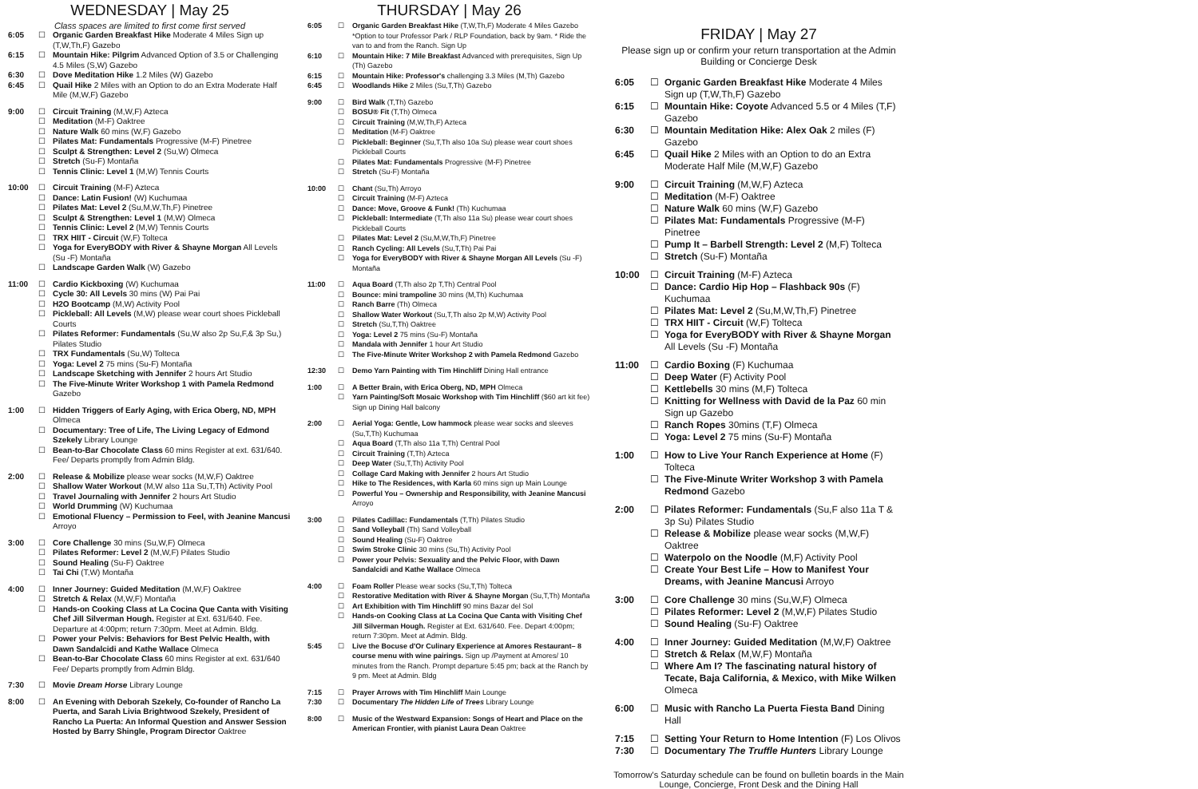WEDNESDAY | May 25
Class spaces are limited to first come first served
| 6:05 | ☐ | Organic Garden Breakfast Hike Moderate 4 Miles Sign up (T,W,Th,F) Gazebo |
| 6:15 | ☐ | Mountain Hike: Pilgrim Advanced Option of 3.5 or Challenging 4.5 Miles (S,W) Gazebo |
| 6:30 | ☐ | Dove Meditation Hike 1.2 Miles (W) Gazebo |
| 6:45 | ☐ | Quail Hike 2 Miles with an Option to do an Extra Moderate Half Mile (M,W,F) Gazebo |
| 9:00 | ☐ | Circuit Training (M,W,F) Azteca |
| | ☐ | Meditation (M-F) Oaktree |
| | ☐ | Nature Walk 60 mins (W,F) Gazebo |
| | ☐ | Pilates Mat: Fundamentals Progressive (M-F) Pinetree |
| | ☐ | Sculpt & Strengthen: Level 2 (Su,W) Olmeca |
| | ☐ | Stretch (Su-F) Montaña |
| | ☐ | Tennis Clinic: Level 1 (M,W) Tennis Courts |
| 10:00 | ☐ | Circuit Training (M-F) Azteca |
| | ☐ | Dance: Latin Fusion! (W) Kuchumaa |
| | ☐ | Pilates Mat: Level 2 (Su,M,W,Th,F) Pinetree |
| | ☐ | Sculpt & Strengthen: Level 1 (M,W) Olmeca |
| | ☐ | Tennis Clinic: Level 2 (M,W) Tennis Courts |
| | ☐ | TRX HIIT - Circuit (W,F) Tolteca |
| | ☐ | Yoga for EveryBODY with River & Shayne Morgan All Levels (Su -F) Montaña |
| | ☐ | Landscape Garden Walk (W) Gazebo |
| 11:00 | ☐ | Cardio Kickboxing (W) Kuchumaa |
| | ☐ | Cycle 30: All Levels 30 mins (W) Pai Pai |
| | ☐ | H2O Bootcamp (M,W) Activity Pool |
| | ☐ | Pickleball: All Levels (M,W) please wear court shoes Pickleball Courts |
| | ☐ | Pilates Reformer: Fundamentals (Su,W also 2p Su,F,& 3p Su,) Pilates Studio |
| | ☐ | TRX Fundamentals (Su,W) Tolteca |
| | ☐ | Yoga: Level 2 75 mins (Su-F) Montaña |
| | ☐ | Landscape Sketching with Jennifer 2 hours Art Studio |
| | ☐ | The Five-Minute Writer Workshop 1 with Pamela Redmond Gazebo |
| 1:00 | ☐ | Hidden Triggers of Early Aging, with Erica Oberg, ND, MPH Olmeca |
| | ☐ | Documentary: Tree of Life, The Living Legacy of Edmond Szekely Library Lounge |
| | ☐ | Bean-to-Bar Chocolate Class 60 mins Register at ext. 631/640. Fee/ Departs promptly from Admin Bldg. |
| 2:00 | ☐ | Release & Mobilize please wear socks (M,W,F) Oaktree |
| | ☐ | Shallow Water Workout (M,W also 11a Su,T,Th) Activity Pool |
| | ☐ | Travel Journaling with Jennifer 2 hours Art Studio |
| | ☐ | World Drumming (W) Kuchumaa |
| | ☐ | Emotional Fluency – Permission to Feel, with Jeanine Mancusi Arroyo |
| 3:00 | ☐ | Core Challenge 30 mins (Su,W,F) Olmeca |
| | ☐ | Pilates Reformer: Level 2 (M,W,F) Pilates Studio |
| | ☐ | Sound Healing (Su-F) Oaktree |
| | ☐ | Tai Chi (T,W) Montaña |
| 4:00 | ☐ | Inner Journey: Guided Meditation (M,W,F) Oaktree |
| | ☐ | Stretch & Relax (M,W,F) Montaña |
| | ☐ | Hands-on Cooking Class at La Cocina Que Canta with Visiting Chef Jill Silverman Hough. Register at Ext. 631/640. Fee. Departure at 4:00pm; return 7:30pm. Meet at Admin. Bldg. |
| | ☐ | Power your Pelvis: Behaviors for Best Pelvic Health, with Dawn Sandalcidi and Kathe Wallace Olmeca |
| | ☐ | Bean-to-Bar Chocolate Class 60 mins Register at ext. 631/640 Fee/ Departs promptly from Admin Bldg. |
| 7:30 | ☐ | Movie Dream Horse Library Lounge |
| 8:00 | ☐ | An Evening with Deborah Szekely, Co-founder of Rancho La Puerta, and Sarah Livia Brightwood Szekely, President of Rancho La Puerta: An Informal Question and Answer Session Hosted by Barry Shingle, Program Director Oaktree |
THURSDAY | May 26
| 6:05 | ☐ | Organic Garden Breakfast Hike (T,W,Th,F) Moderate 4 Miles Gazebo *Option to tour Professor Park / RLP Foundation, back by 9am. * Ride the van to and from the Ranch. Sign Up |
| 6:10 | ☐ | Mountain Hike: 7 Mile Breakfast Advanced with prerequisites, Sign Up (Th) Gazebo |
| 6:15 | ☐ | Mountain Hike: Professor's challenging 3.3 Miles (M,Th) Gazebo |
| 6:45 | ☐ | Woodlands Hike 2 Miles (Su,T,Th) Gazebo |
| 9:00 | ☐ | Bird Walk (T,Th) Gazebo |
| | ☐ | BOSU® Fit (T,Th) Olmeca |
| | ☐ | Circuit Training (M,W,Th,F) Azteca |
| | ☐ | Meditation (M-F) Oaktree |
| | ☐ | Pickleball: Beginner (Su,T,Th also 10a Su) please wear court shoes Pickleball Courts |
| | ☐ | Pilates Mat: Fundamentals Progressive (M-F) Pinetree |
| | ☐ | Stretch (Su-F) Montaña |
| 10:00 | ☐ | Chant (Su,Th) Arroyo |
| | ☐ | Circuit Training (M-F) Azteca |
| | ☐ | Dance: Move, Groove & Funk! (Th) Kuchumaa |
| | ☐ | Pickleball: Intermediate (T,Th also 11a Su) please wear court shoes Pickleball Courts |
| | ☐ | Pilates Mat: Level 2 (Su,M,W,Th,F) Pinetree |
| | ☐ | Ranch Cycling: All Levels (Su,T,Th) Pai Pai |
| | ☐ | Yoga for EveryBODY with River & Shayne Morgan All Levels (Su -F) Montaña |
| 11:00 | ☐ | Aqua Board (T,Th also 2p T,Th) Central Pool |
| | ☐ | Bounce: mini trampoline 30 mins (M,Th) Kuchumaa |
| | ☐ | Ranch Barre (Th) Olmeca |
| | ☐ | Shallow Water Workout (Su,T,Th also 2p M,W) Activity Pool |
| | ☐ | Stretch (Su,T,Th) Oaktree |
| | ☐ | Yoga: Level 2 75 mins (Su-F) Montaña |
| | ☐ | Mandala with Jennifer 1 hour Art Studio |
| | ☐ | The Five-Minute Writer Workshop 2 with Pamela Redmond Gazebo |
| 12:30 | ☐ | Demo Yarn Painting with Tim Hinchliff Dining Hall entrance |
| 1:00 | ☐ | A Better Brain, with Erica Oberg, ND, MPH Olmeca |
| | ☐ | Yarn Painting/Soft Mosaic Workshop with Tim Hinchliff ($60 art kit fee) Sign up Dining Hall balcony |
| 2:00 | ☐ | Aerial Yoga: Gentle, Low hammock please wear socks and sleeves (Su,T,Th) Kuchumaa |
| | ☐ | Aqua Board (T,Th also 11a T,Th) Central Pool |
| | ☐ | Circuit Training (T,Th) Azteca |
| | ☐ | Deep Water (Su,T,Th) Activity Pool |
| | ☐ | Collage Card Making with Jennifer 2 hours Art Studio |
| | ☐ | Hike to The Residences, with Karla 60 mins sign up Main Lounge |
| | ☐ | Powerful You – Ownership and Responsibility, with Jeanine Mancusi Arroyo |
| 3:00 | ☐ | Pilates Cadillac: Fundamentals (T,Th) Pilates Studio |
| | ☐ | Sand Volleyball (Th) Sand Volleyball |
| | ☐ | Sound Healing (Su-F) Oaktree |
| | ☐ | Swim Stroke Clinic 30 mins (Su,Th) Activity Pool |
| | ☐ | Power your Pelvis: Sexuality and the Pelvic Floor, with Dawn Sandalcidi and Kathe Wallace Olmeca |
| 4:00 | ☐ | Foam Roller Please wear socks (Su,T,Th) Tolteca |
| | ☐ | Restorative Meditation with River & Shayne Morgan (Su,T,Th) Montaña |
| | ☐ | Art Exhibition with Tim Hinchliff 90 mins Bazar del Sol |
| | ☐ | Hands-on Cooking Class at La Cocina Que Canta with Visiting Chef Jill Silverman Hough. Register at Ext. 631/640. Fee. Depart 4:00pm; return 7:30pm. Meet at Admin. Bldg. |
| 5:45 | ☐ | Live the Bocuse d'Or Culinary Experience at Amores Restaurant– 8 course menu with wine pairings. Sign up /Payment at Amores/ 10 minutes from the Ranch. Prompt departure 5:45 pm; back at the Ranch by 9 pm. Meet at Admin. Bldg |
| 7:15 | ☐ | Prayer Arrows with Tim Hinchliff Main Lounge |
| 7:30 | ☐ | Documentary The Hidden Life of Trees Library Lounge |
| 8:00 | ☐ | Music of the Westward Expansion: Songs of Heart and Place on the American Frontier, with pianist Laura Dean Oaktree |
FRIDAY | May 27
Please sign up or confirm your return transportation at the Admin Building or Concierge Desk
| 6:05 | ☐ | Organic Garden Breakfast Hike Moderate 4 Miles Sign up (T,W,Th,F) Gazebo |
| 6:15 | ☐ | Mountain Hike: Coyote Advanced 5.5 or 4 Miles (T,F) Gazebo |
| 6:30 | ☐ | Mountain Meditation Hike: Alex Oak 2 miles (F) Gazebo |
| 6:45 | ☐ | Quail Hike 2 Miles with an Option to do an Extra Moderate Half Mile (M,W,F) Gazebo |
| 9:00 | ☐ | Circuit Training (M,W,F) Azteca |
| | ☐ | Meditation (M-F) Oaktree |
| | ☐ | Nature Walk 60 mins (W,F) Gazebo |
| | ☐ | Pilates Mat: Fundamentals Progressive (M-F) Pinetree |
| | ☐ | Pump It – Barbell Strength: Level 2 (M,F) Tolteca |
| | ☐ | Stretch (Su-F) Montaña |
| 10:00 | ☐ | Circuit Training (M-F) Azteca |
| | ☐ | Dance: Cardio Hip Hop – Flashback 90s (F) Kuchumaa |
| | ☐ | Pilates Mat: Level 2 (Su,M,W,Th,F) Pinetree |
| | ☐ | TRX HIIT - Circuit (W,F) Tolteca |
| | ☐ | Yoga for EveryBODY with River & Shayne Morgan All Levels (Su -F) Montaña |
| 11:00 | ☐ | Cardio Boxing (F) Kuchumaa |
| | ☐ | Deep Water (F) Activity Pool |
| | ☐ | Kettlebells 30 mins (M,F) Tolteca |
| | ☐ | Knitting for Wellness with David de la Paz 60 min Sign up Gazebo |
| | ☐ | Ranch Ropes 30mins (T,F) Olmeca |
| | ☐ | Yoga: Level 2 75 mins (Su-F) Montaña |
| 1:00 | ☐ | How to Live Your Ranch Experience at Home (F) Tolteca |
| | ☐ | The Five-Minute Writer Workshop 3 with Pamela Redmond Gazebo |
| 2:00 | ☐ | Pilates Reformer: Fundamentals (Su,F also 11a T & 3p Su) Pilates Studio |
| | ☐ | Release & Mobilize please wear socks (M,W,F) Oaktree |
| | ☐ | Waterpolo on the Noodle (M,F) Activity Pool |
| | ☐ | Create Your Best Life – How to Manifest Your Dreams, with Jeanine Mancusi Arroyo |
| 3:00 | ☐ | Core Challenge 30 mins (Su,W,F) Olmeca |
| | ☐ | Pilates Reformer: Level 2 (M,W,F) Pilates Studio |
| | ☐ | Sound Healing (Su-F) Oaktree |
| 4:00 | ☐ | Inner Journey: Guided Meditation (M,W,F) Oaktree |
| | ☐ | Stretch & Relax (M,W,F) Montaña |
| | ☐ | Where Am I? The fascinating natural history of Tecate, Baja California, & Mexico, with Mike Wilken Olmeca |
| 6:00 | ☐ | Music with Rancho La Puerta Fiesta Band Dining Hall |
| 7:15 | ☐ | Setting Your Return to Home Intention (F) Los Olivos |
| 7:30 | ☐ | Documentary The Truffle Hunters Library Lounge |
Tomorrow's Saturday schedule can be found on bulletin boards in the Main Lounge, Concierge, Front Desk and the Dining Hall